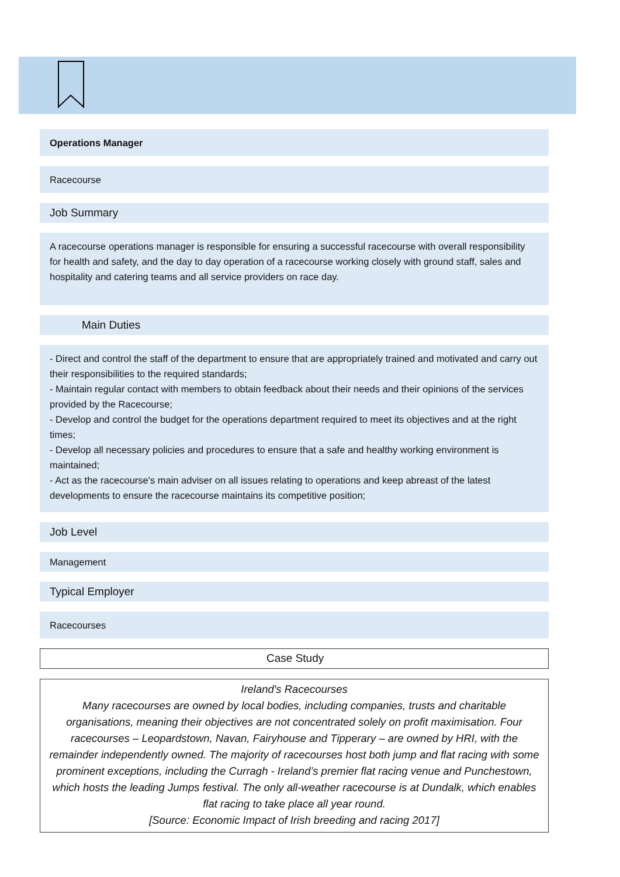Operations Manager
Racecourse
Job Summary
A racecourse operations manager is responsible for ensuring a successful racecourse with overall responsibility for health and safety, and the day to day operation of a racecourse working closely with ground staff, sales and hospitality and catering teams and all service providers on race day.
Main Duties
- Direct and control the staff of the department to ensure that are appropriately trained and motivated and carry out their responsibilities to the required standards;
- Maintain regular contact with members to obtain feedback about their needs and their opinions of the services provided by the Racecourse;
- Develop and control the budget for the operations department required to meet its objectives and at the right times;
- Develop all necessary policies and procedures to ensure that a safe and healthy working environment is maintained;
- Act as the racecourse's main adviser on all issues relating to operations and keep abreast of the latest developments to ensure the racecourse maintains its competitive position;
Job Level
Management
Typical Employer
Racecourses
Case Study
Ireland's Racecourses
Many racecourses are owned by local bodies, including companies, trusts and charitable organisations, meaning their objectives are not concentrated solely on profit maximisation. Four racecourses – Leopardstown, Navan, Fairyhouse and Tipperary – are owned by HRI, with the remainder independently owned. The majority of racecourses host both jump and flat racing with some prominent exceptions, including the Curragh - Ireland’s premier flat racing venue and Punchestown, which hosts the leading Jumps festival. The only all-weather racecourse is at Dundalk, which enables flat racing to take place all year round.
[Source: Economic Impact of Irish breeding and racing 2017]